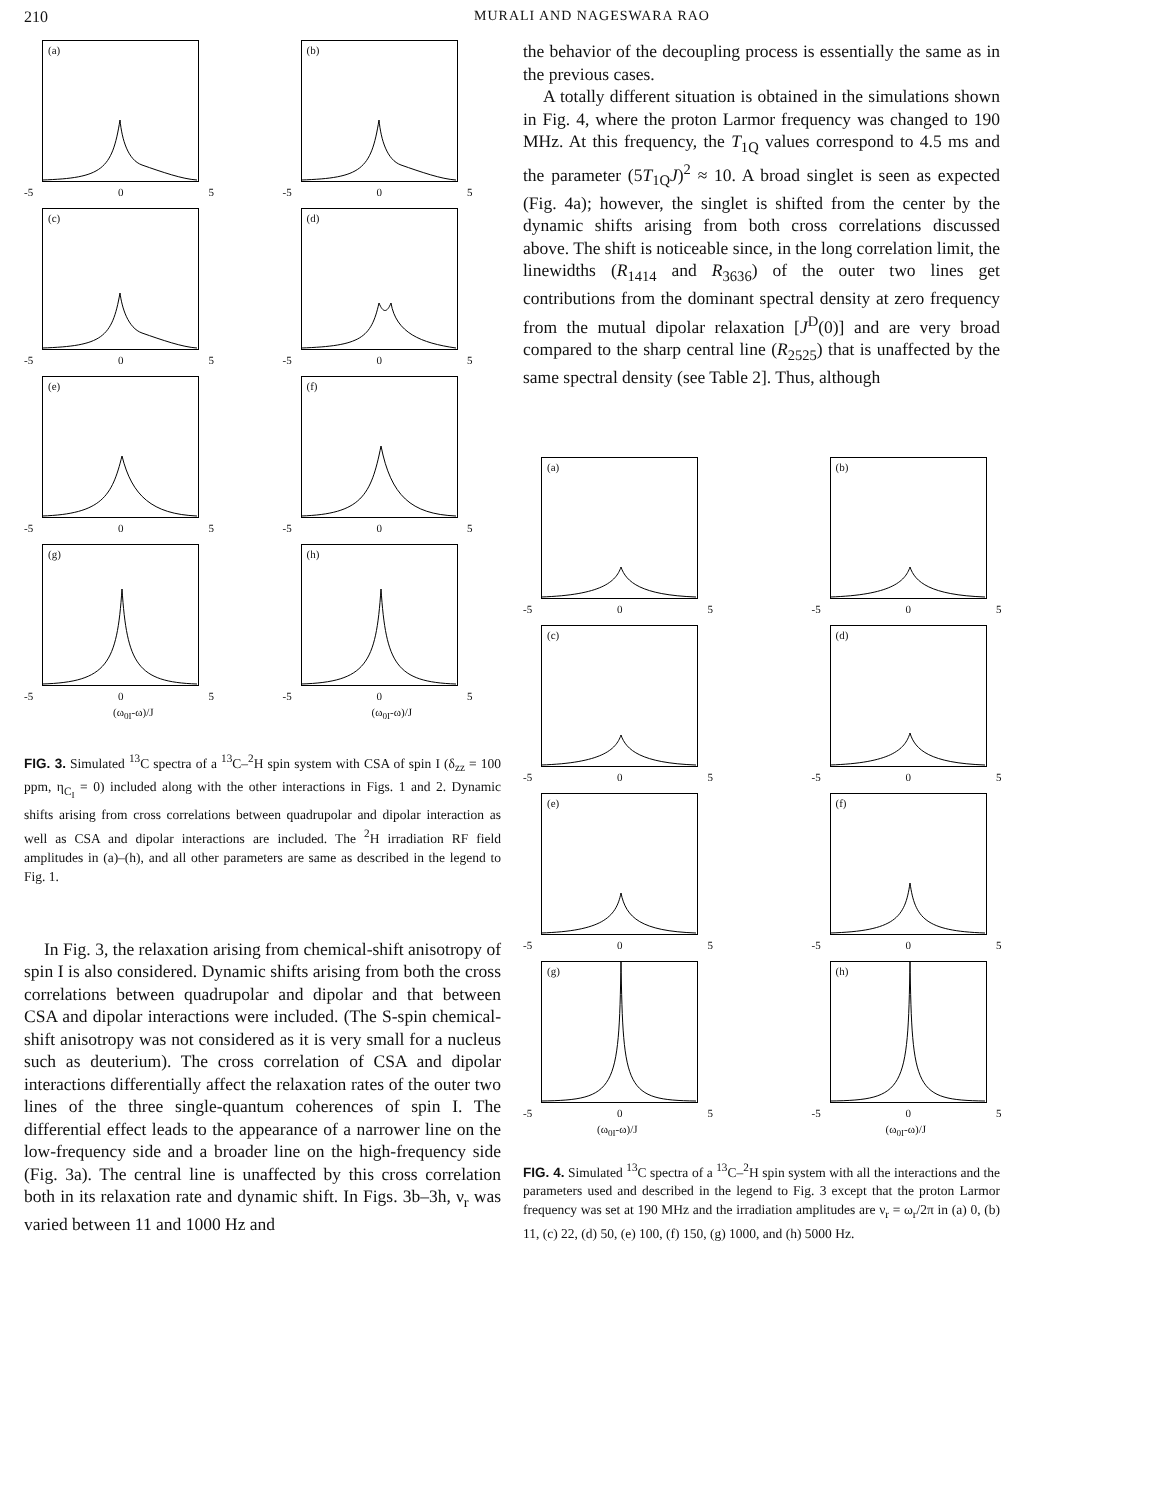210 MURALI AND NAGESWARA RAO
(a)
-5 0 5
(b)
-5 0 5
(c)
-5 0 5
(d)
-5 0 5
(e)
-5 0 5
(f)
-5 0 5
(g)
-5 0 5
(h)
-5 0 5
(ω<sub>0I</sub>-ω)/J
(ω<sub>0I</sub>-ω)/J
FIG. 3. Simulated <sup>13</sup>C spectra of a <sup>13</sup>C–<sup>2</sup>H spin system with CSA of spin I (δ<sub>zz</sub> = 100 ppm, η<sub>C<sub>I</sub></sub> = 0) included along with the other interactions in Figs. 1 and 2. Dynamic shifts arising from cross correlations between quadrupolar and dipolar interaction as well as CSA and dipolar interactions are included. The <sup>2</sup>H irradiation RF field amplitudes in (a)–(h), and all other parameters are same as described in the legend to Fig. 1.
In Fig. 3, the relaxation arising from chemical-shift anisotropy of spin I is also considered. Dynamic shifts arising from both the cross correlations between quadrupolar and dipolar and that between CSA and dipolar interactions were included. (The S-spin chemical-shift anisotropy was not considered as it is very small for a nucleus such as deuterium). The cross correlation of CSA and dipolar interactions differentially affect the relaxation rates of the outer two lines of the three single-quantum coherences of spin I. The differential effect leads to the appearance of a narrower line on the low-frequency side and a broader line on the high-frequency side (Fig. 3a). The central line is unaffected by this cross correlation both in its relaxation rate and dynamic shift. In Figs. 3b–3h, ν<sub>r</sub> was varied between 11 and 1000 Hz and
the behavior of the decoupling process is essentially the same as in the previous cases.
A totally different situation is obtained in the simulations shown in Fig. 4, where the proton Larmor frequency was changed to 190 MHz. At this frequency, the T<sub>1Q</sub> values correspond to 4.5 ms and the parameter (5T<sub>1Q</sub>J)<sup>2</sup> ≈ 10. A broad singlet is seen as expected (Fig. 4a); however, the singlet is shifted from the center by the dynamic shifts arising from both cross correlations discussed above. The shift is noticeable since, in the long correlation limit, the linewidths (R<sub>1414</sub> and R<sub>3636</sub>) of the outer two lines get contributions from the dominant spectral density at zero frequency from the mutual dipolar relaxation [J<sup>D</sup>(0)] and are very broad compared to the sharp central line (R<sub>2525</sub>) that is unaffected by the same spectral density (see Table 2]. Thus, although
(a)
-5 0 5
(b)
-5 0 5
(c)
-5 0 5
(d)
-5 0 5
(e)
-5 0 5
(f)
-5 0 5
(g)
-5 0 5
(h)
-5 0 5
(ω<sub>0I</sub>-ω)/J
(ω<sub>0I</sub>-ω)/J
FIG. 4. Simulated <sup>13</sup>C spectra of a <sup>13</sup>C–<sup>2</sup>H spin system with all the interactions and the parameters used and described in the legend to Fig. 3 except that the proton Larmor frequency was set at 190 MHz and the irradiation amplitudes are ν<sub>r</sub> = ω<sub>r</sub>/2π in (a) 0, (b) 11, (c) 22, (d) 50, (e) 100, (f) 150, (g) 1000, and (h) 5000 Hz.